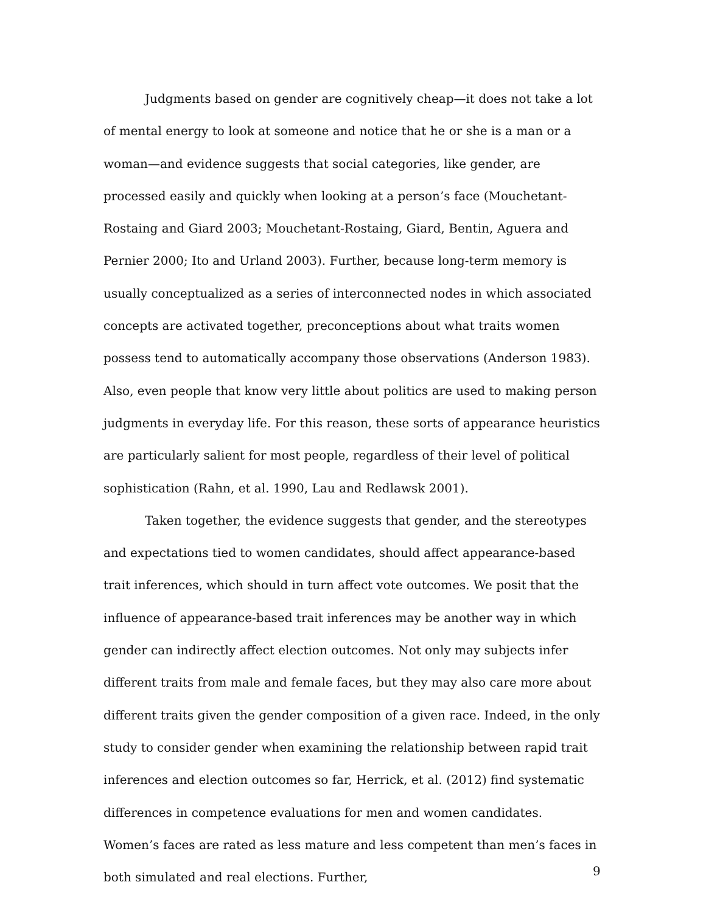Judgments based on gender are cognitively cheap—it does not take a lot of mental energy to look at someone and notice that he or she is a man or a woman—and evidence suggests that social categories, like gender, are processed easily and quickly when looking at a person’s face (Mouchetant-Rostaing and Giard 2003; Mouchetant-Rostaing, Giard, Bentin, Aguera and Pernier 2000; Ito and Urland 2003). Further, because long-term memory is usually conceptualized as a series of interconnected nodes in which associated concepts are activated together, preconceptions about what traits women possess tend to automatically accompany those observations (Anderson 1983). Also, even people that know very little about politics are used to making person judgments in everyday life. For this reason, these sorts of appearance heuristics are particularly salient for most people, regardless of their level of political sophistication (Rahn, et al. 1990, Lau and Redlawsk 2001).
Taken together, the evidence suggests that gender, and the stereotypes and expectations tied to women candidates, should affect appearance-based trait inferences, which should in turn affect vote outcomes. We posit that the influence of appearance-based trait inferences may be another way in which gender can indirectly affect election outcomes. Not only may subjects infer different traits from male and female faces, but they may also care more about different traits given the gender composition of a given race. Indeed, in the only study to consider gender when examining the relationship between rapid trait inferences and election outcomes so far, Herrick, et al. (2012) find systematic differences in competence evaluations for men and women candidates. Women’s faces are rated as less mature and less competent than men’s faces in both simulated and real elections. Further,
9